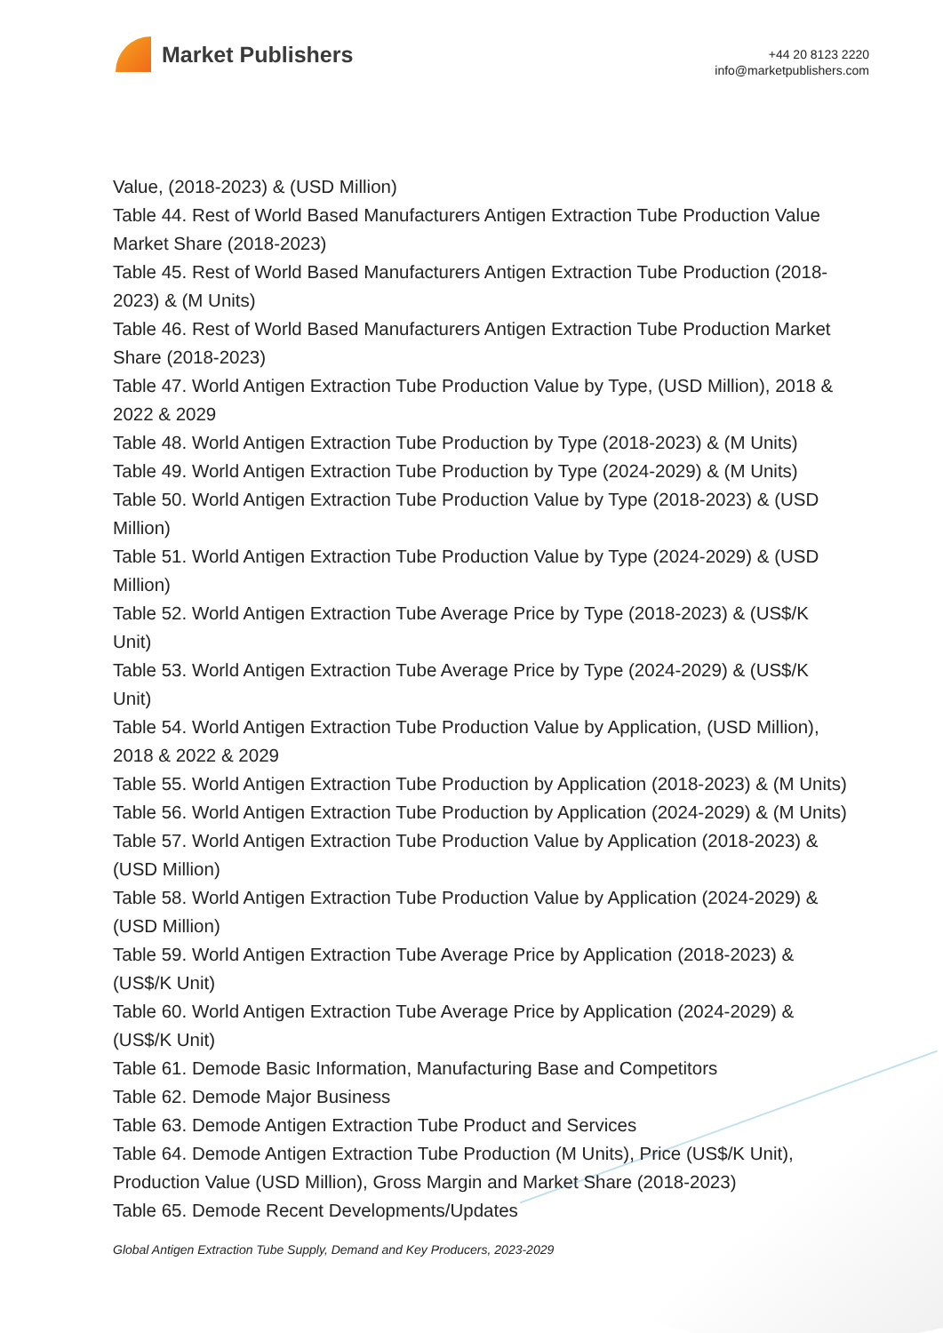Market Publishers
+44 20 8123 2220
info@marketpublishers.com
Value, (2018-2023) & (USD Million)
Table 44. Rest of World Based Manufacturers Antigen Extraction Tube Production Value Market Share (2018-2023)
Table 45. Rest of World Based Manufacturers Antigen Extraction Tube Production (2018-2023) & (M Units)
Table 46. Rest of World Based Manufacturers Antigen Extraction Tube Production Market Share (2018-2023)
Table 47. World Antigen Extraction Tube Production Value by Type, (USD Million), 2018 & 2022 & 2029
Table 48. World Antigen Extraction Tube Production by Type (2018-2023) & (M Units)
Table 49. World Antigen Extraction Tube Production by Type (2024-2029) & (M Units)
Table 50. World Antigen Extraction Tube Production Value by Type (2018-2023) & (USD Million)
Table 51. World Antigen Extraction Tube Production Value by Type (2024-2029) & (USD Million)
Table 52. World Antigen Extraction Tube Average Price by Type (2018-2023) & (US$/K Unit)
Table 53. World Antigen Extraction Tube Average Price by Type (2024-2029) & (US$/K Unit)
Table 54. World Antigen Extraction Tube Production Value by Application, (USD Million), 2018 & 2022 & 2029
Table 55. World Antigen Extraction Tube Production by Application (2018-2023) & (M Units)
Table 56. World Antigen Extraction Tube Production by Application (2024-2029) & (M Units)
Table 57. World Antigen Extraction Tube Production Value by Application (2018-2023) & (USD Million)
Table 58. World Antigen Extraction Tube Production Value by Application (2024-2029) & (USD Million)
Table 59. World Antigen Extraction Tube Average Price by Application (2018-2023) & (US$/K Unit)
Table 60. World Antigen Extraction Tube Average Price by Application (2024-2029) & (US$/K Unit)
Table 61. Demode Basic Information, Manufacturing Base and Competitors
Table 62. Demode Major Business
Table 63. Demode Antigen Extraction Tube Product and Services
Table 64. Demode Antigen Extraction Tube Production (M Units), Price (US$/K Unit), Production Value (USD Million), Gross Margin and Market Share (2018-2023)
Table 65. Demode Recent Developments/Updates
Global Antigen Extraction Tube Supply, Demand and Key Producers, 2023-2029